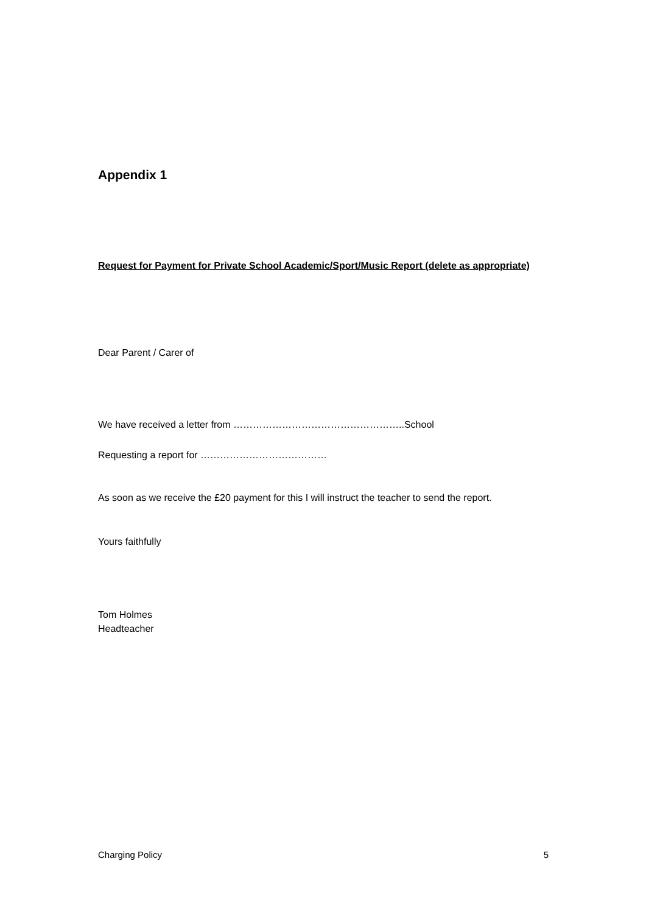Appendix 1
Request for Payment for Private School Academic/Sport/Music Report (delete as appropriate)
Dear Parent / Carer of
We have received a letter from ……………………………………………..School
Requesting a report for …………………………………
As soon as we receive the £20 payment for this I will instruct the teacher to send the report.
Yours faithfully
Tom Holmes
Headteacher
Charging Policy 5